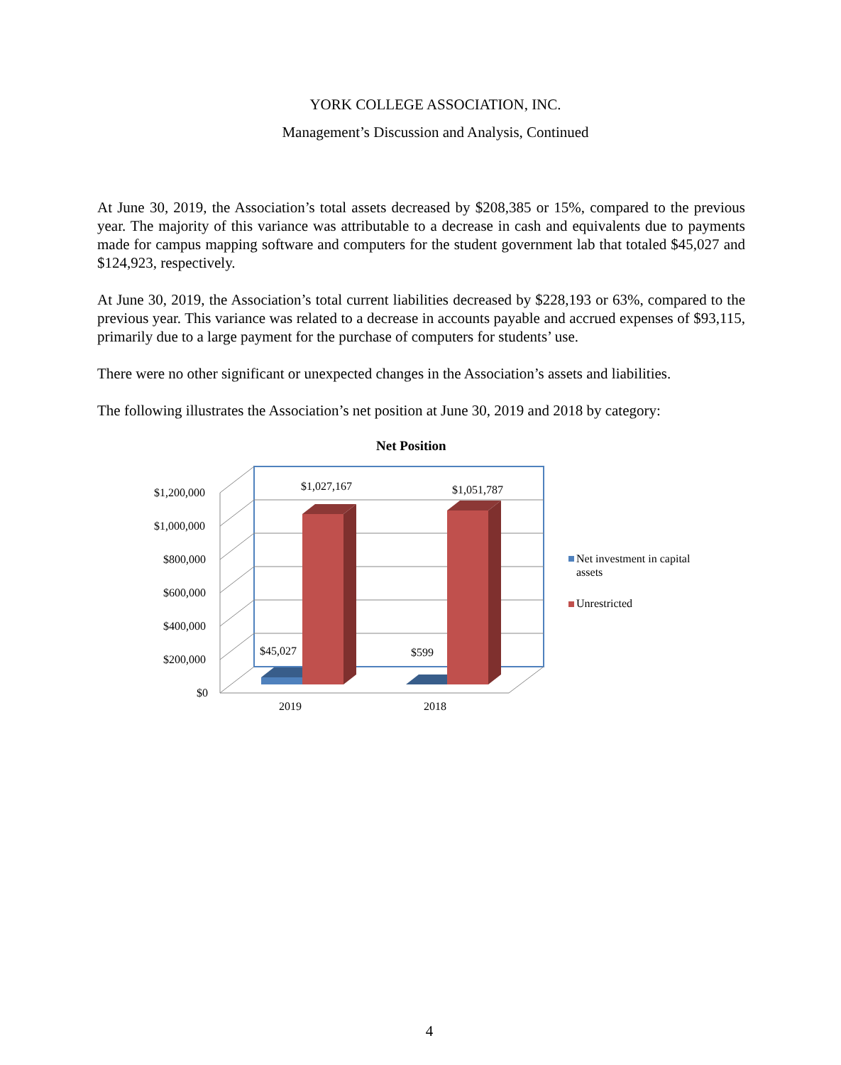YORK COLLEGE ASSOCIATION, INC.
Management’s Discussion and Analysis, Continued
At June 30, 2019, the Association’s total assets decreased by $208,385 or 15%, compared to the previous year. The majority of this variance was attributable to a decrease in cash and equivalents due to payments made for campus mapping software and computers for the student government lab that totaled $45,027 and $124,923, respectively.
At June 30, 2019, the Association’s total current liabilities decreased by $228,193 or 63%, compared to the previous year. This variance was related to a decrease in accounts payable and accrued expenses of $93,115, primarily due to a large payment for the purchase of computers for students’ use.
There were no other significant or unexpected changes in the Association’s assets and liabilities.
The following illustrates the Association’s net position at June 30, 2019 and 2018 by category:
Net Position
$1,200,000
$1,000,000
$800,000
$600,000
$400,000
$200,000
$0
$1,027,167 $1,051,787
$45,027 $599
2019 2018
Net investment in capital
assets
Unrestricted
4